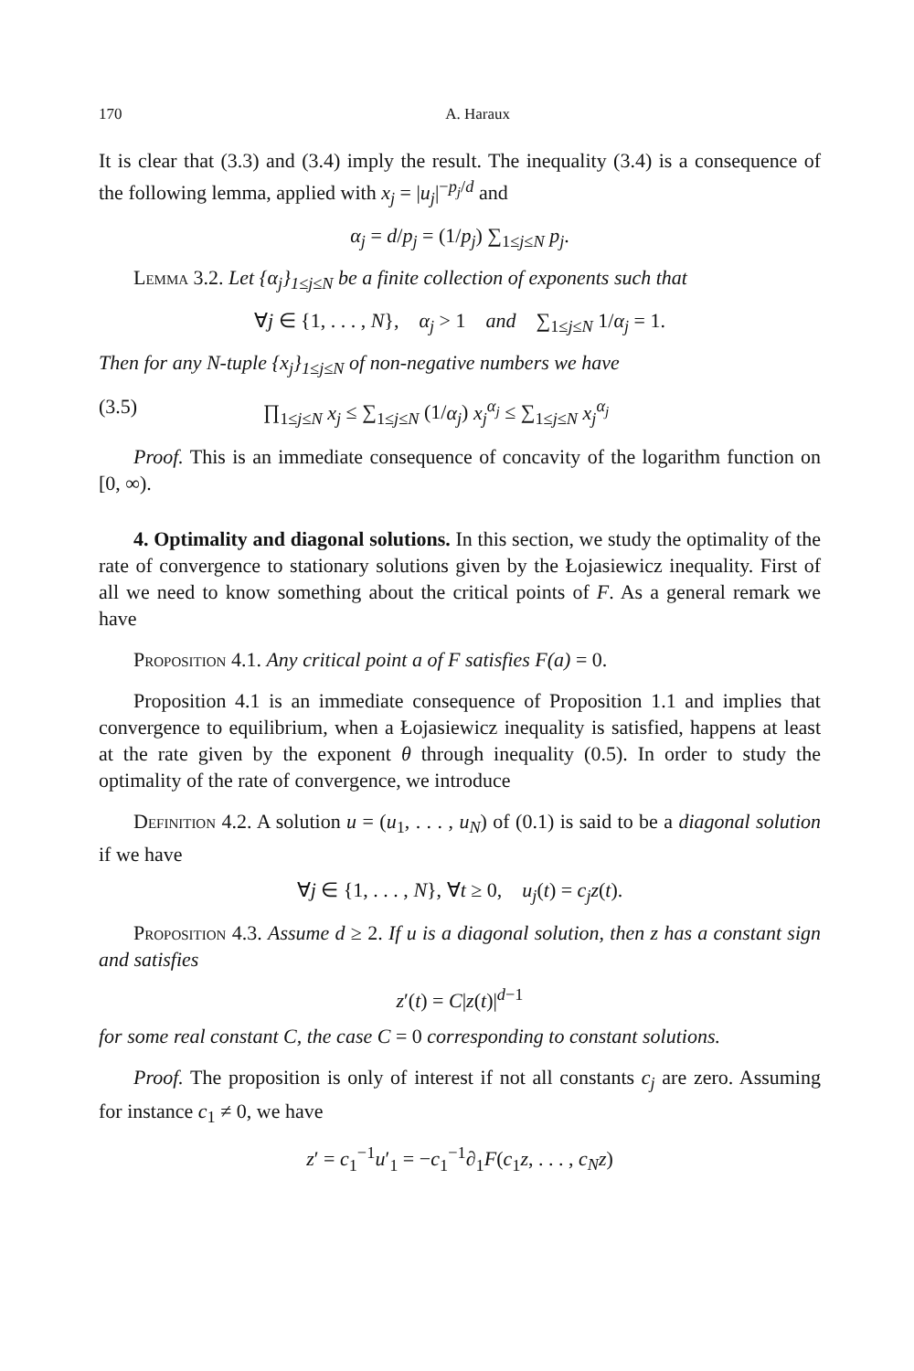170 A. Haraux
It is clear that (3.3) and (3.4) imply the result. The inequality (3.4) is a consequence of the following lemma, applied with x<sub>j</sub> = |u<sub>j</sub>|<sup>−p<sub>j</sub>/d</sup> and
α<sub>j</sub> = d/p<sub>j</sub> = (1/p<sub>j</sub>) ∑<sub>1≤j≤N</sub> p<sub>j</sub>.
Lemma 3.2. Let {α<sub>j</sub>}<sub>1≤j≤N</sub> be a finite collection of exponents such that
∀j ∈ {1, . . . , N}, α<sub>j</sub> > 1 and ∑<sub>1≤j≤N</sub> 1/α<sub>j</sub> = 1.
Then for any N-tuple {x<sub>j</sub>}<sub>1≤j≤N</sub> of non-negative numbers we have
(3.5) ∏<sub>1≤j≤N</sub> x<sub>j</sub> ≤ ∑<sub>1≤j≤N</sub> (1/α<sub>j</sub>) x<sub>j</sub><sup>α<sub>j</sub></sup> ≤ ∑<sub>1≤j≤N</sub> x<sub>j</sub><sup>α<sub>j</sub></sup>
Proof. This is an immediate consequence of concavity of the logarithm function on [0, ∞).
4. Optimality and diagonal solutions. In this section, we study the optimality of the rate of convergence to stationary solutions given by the Łojasiewicz inequality. First of all we need to know something about the critical points of F. As a general remark we have
Proposition 4.1. Any critical point a of F satisfies F(a) = 0.
Proposition 4.1 is an immediate consequence of Proposition 1.1 and implies that convergence to equilibrium, when a Łojasiewicz inequality is satisfied, happens at least at the rate given by the exponent θ through inequality (0.5). In order to study the optimality of the rate of convergence, we introduce
Definition 4.2. A solution u = (u<sub>1</sub>, . . . , u<sub>N</sub>) of (0.1) is said to be a diagonal solution if we have
∀j ∈ {1, . . . , N}, ∀t ≥ 0, u<sub>j</sub>(t) = c<sub>j</sub>z(t).
Proposition 4.3. Assume d ≥ 2. If u is a diagonal solution, then z has a constant sign and satisfies
z′(t) = C|z(t)|<sup>d−1</sup>
for some real constant C, the case C = 0 corresponding to constant solutions.
Proof. The proposition is only of interest if not all constants c<sub>j</sub> are zero. Assuming for instance c<sub>1</sub> ≠ 0, we have
z′ = c<sub>1</sub><sup>−1</sup>u′<sub>1</sub> = −c<sub>1</sub><sup>−1</sup>∂<sub>1</sub>F(c<sub>1</sub>z, . . . , c<sub>N</sub>z)